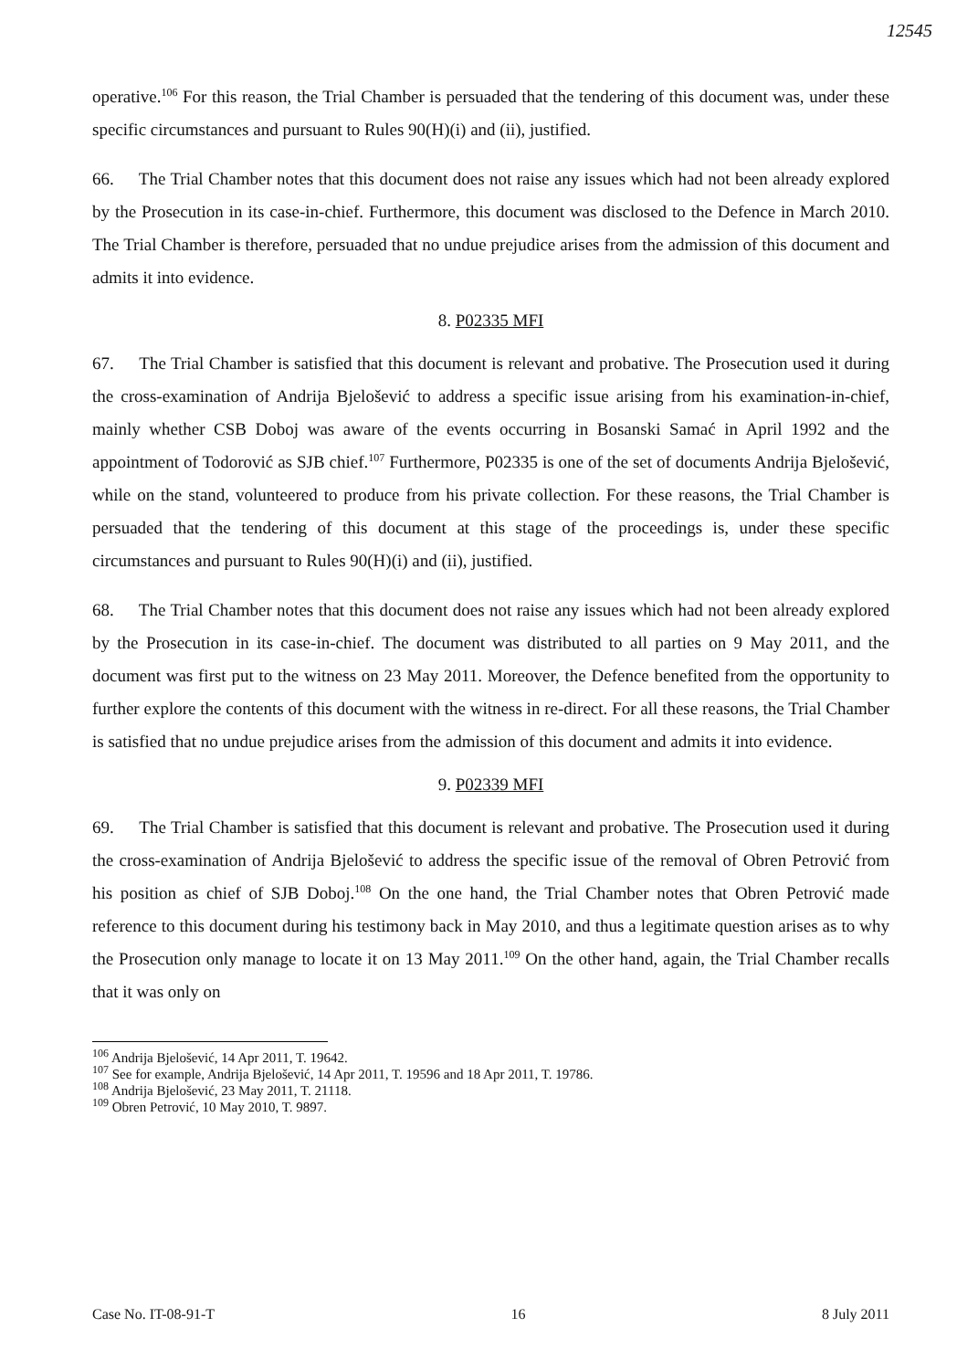12545
operative.<sup>106</sup> For this reason, the Trial Chamber is persuaded that the tendering of this document was, under these specific circumstances and pursuant to Rules 90(H)(i) and (ii), justified.
66. The Trial Chamber notes that this document does not raise any issues which had not been already explored by the Prosecution in its case-in-chief. Furthermore, this document was disclosed to the Defence in March 2010. The Trial Chamber is therefore, persuaded that no undue prejudice arises from the admission of this document and admits it into evidence.
8. P02335 MFI
67. The Trial Chamber is satisfied that this document is relevant and probative. The Prosecution used it during the cross-examination of Andrija Bjelošević to address a specific issue arising from his examination-in-chief, mainly whether CSB Doboj was aware of the events occurring in Bosanski Samać in April 1992 and the appointment of Todorović as SJB chief.<sup>107</sup> Furthermore, P02335 is one of the set of documents Andrija Bjelošević, while on the stand, volunteered to produce from his private collection. For these reasons, the Trial Chamber is persuaded that the tendering of this document at this stage of the proceedings is, under these specific circumstances and pursuant to Rules 90(H)(i) and (ii), justified.
68. The Trial Chamber notes that this document does not raise any issues which had not been already explored by the Prosecution in its case-in-chief. The document was distributed to all parties on 9 May 2011, and the document was first put to the witness on 23 May 2011. Moreover, the Defence benefited from the opportunity to further explore the contents of this document with the witness in re-direct. For all these reasons, the Trial Chamber is satisfied that no undue prejudice arises from the admission of this document and admits it into evidence.
9. P02339 MFI
69. The Trial Chamber is satisfied that this document is relevant and probative. The Prosecution used it during the cross-examination of Andrija Bjelošević to address the specific issue of the removal of Obren Petrović from his position as chief of SJB Doboj.<sup>108</sup> On the one hand, the Trial Chamber notes that Obren Petrović made reference to this document during his testimony back in May 2010, and thus a legitimate question arises as to why the Prosecution only manage to locate it on 13 May 2011.<sup>109</sup> On the other hand, again, the Trial Chamber recalls that it was only on
<sup>106</sup> Andrija Bjelošević, 14 Apr 2011, T. 19642.
<sup>107</sup> See for example, Andrija Bjelošević, 14 Apr 2011, T. 19596 and 18 Apr 2011, T. 19786.
<sup>108</sup> Andrija Bjelošević, 23 May 2011, T. 21118.
<sup>109</sup> Obren Petrović, 10 May 2010, T. 9897.
Case No. IT-08-91-T 16 8 July 2011